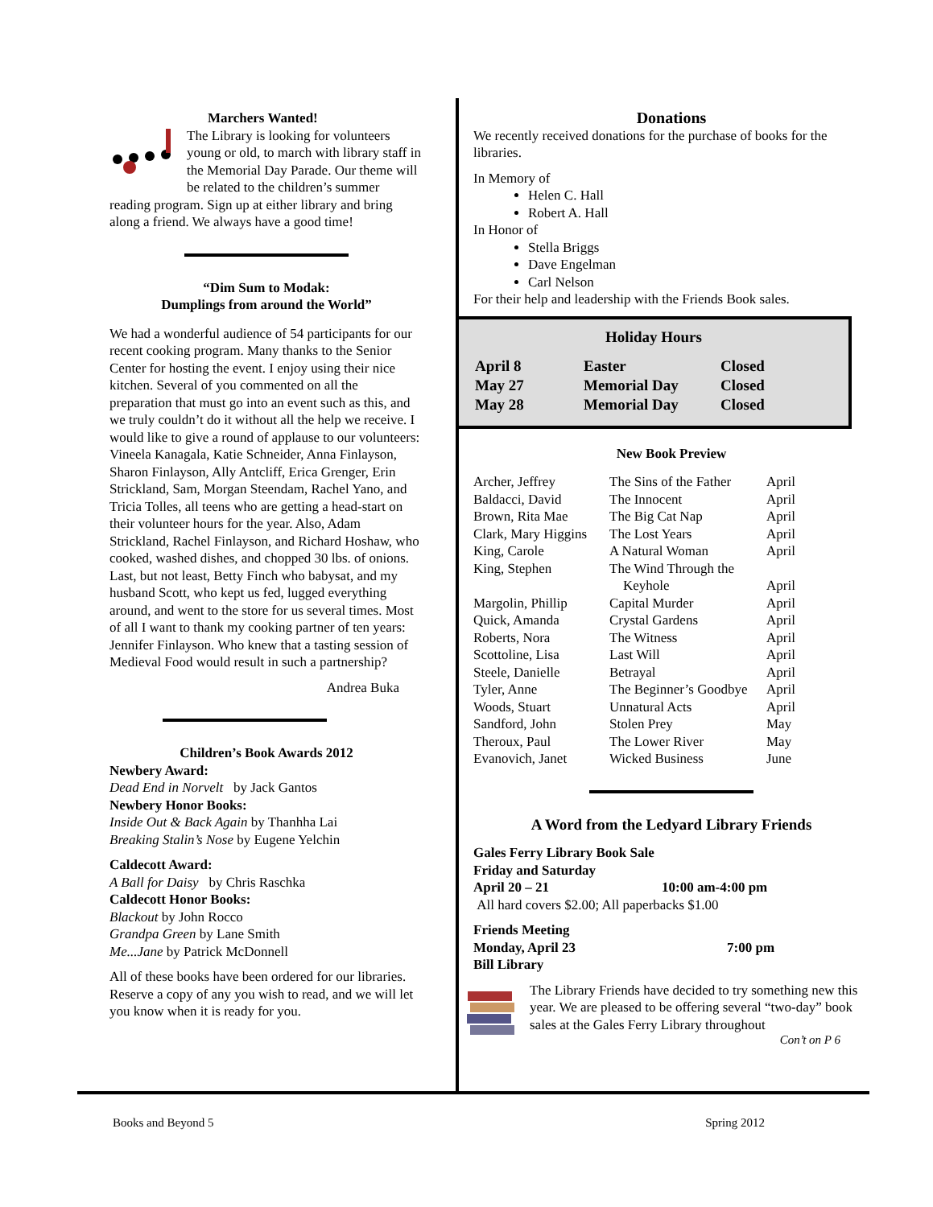Marchers Wanted!
The Library is looking for volunteers young or old, to march with library staff in the Memorial Day Parade. Our theme will be related to the children’s summer reading program. Sign up at either library and bring along a friend. We always have a good time!
“Dim Sum to Modak:
Dumplings from around the World”
We had a wonderful audience of 54 participants for our recent cooking program. Many thanks to the Senior Center for hosting the event. I enjoy using their nice kitchen. Several of you commented on all the preparation that must go into an event such as this, and we truly couldn’t do it without all the help we receive. I would like to give a round of applause to our volunteers: Vineela Kanagala, Katie Schneider, Anna Finlayson, Sharon Finlayson, Ally Antcliff, Erica Grenger, Erin Strickland, Sam, Morgan Steendam, Rachel Yano, and Tricia Tolles, all teens who are getting a head-start on their volunteer hours for the year. Also, Adam Strickland, Rachel Finlayson, and Richard Hoshaw, who cooked, washed dishes, and chopped 30 lbs. of onions. Last, but not least, Betty Finch who babysat, and my husband Scott, who kept us fed, lugged everything around, and went to the store for us several times. Most of all I want to thank my cooking partner of ten years: Jennifer Finlayson. Who knew that a tasting session of Medieval Food would result in such a partnership?
Andrea Buka
Children’s Book Awards 2012
Newbery Award:
Dead End in Norvelt by Jack Gantos
Newbery Honor Books:
Inside Out & Back Again by Thanhha Lai
Breaking Stalin’s Nose by Eugene Yelchin
Caldecott Award:
A Ball for Daisy by Chris Raschka
Caldecott Honor Books:
Blackout by John Rocco
Grandpa Green by Lane Smith
Me...Jane by Patrick McDonnell
All of these books have been ordered for our libraries. Reserve a copy of any you wish to read, and we will let you know when it is ready for you.
Donations
We recently received donations for the purchase of books for the libraries.
In Memory of
Helen C. Hall
Robert A. Hall
In Honor of
Stella Briggs
Dave Engelman
Carl Nelson
For their help and leadership with the Friends Book sales.
Holiday Hours
| April 8 | Easter | Closed |
| May 27 | Memorial Day | Closed |
| May 28 | Memorial Day | Closed |
New Book Preview
| Archer, Jeffrey | The Sins of the Father | April |
| Baldacci, David | The Innocent | April |
| Brown, Rita Mae | The Big Cat Nap | April |
| Clark, Mary Higgins | The Lost Years | April |
| King, Carole | A Natural Woman | April |
| King, Stephen | The Wind Through the Keyhole | April |
| Margolin, Phillip | Capital Murder | April |
| Quick, Amanda | Crystal Gardens | April |
| Roberts, Nora | The Witness | April |
| Scottoline, Lisa | Last Will | April |
| Steele, Danielle | Betrayal | April |
| Tyler, Anne | The Beginner’s Goodbye | April |
| Woods, Stuart | Unnatural Acts | April |
| Sandford, John | Stolen Prey | May |
| Theroux, Paul | The Lower River | May |
| Evanovich, Janet | Wicked Business | June |
A Word from the Ledyard Library Friends
Gales Ferry Library Book Sale
Friday and Saturday
April 20 – 21 10:00 am-4:00 pm
All hard covers $2.00; All paperbacks $1.00
Friends Meeting
Monday, April 23 7:00 pm
Bill Library
The Library Friends have decided to try something new this year. We are pleased to be offering several “two-day” book sales at the Gales Ferry Library throughout
Con’t on P 6
Books and Beyond 5 Spring 2012